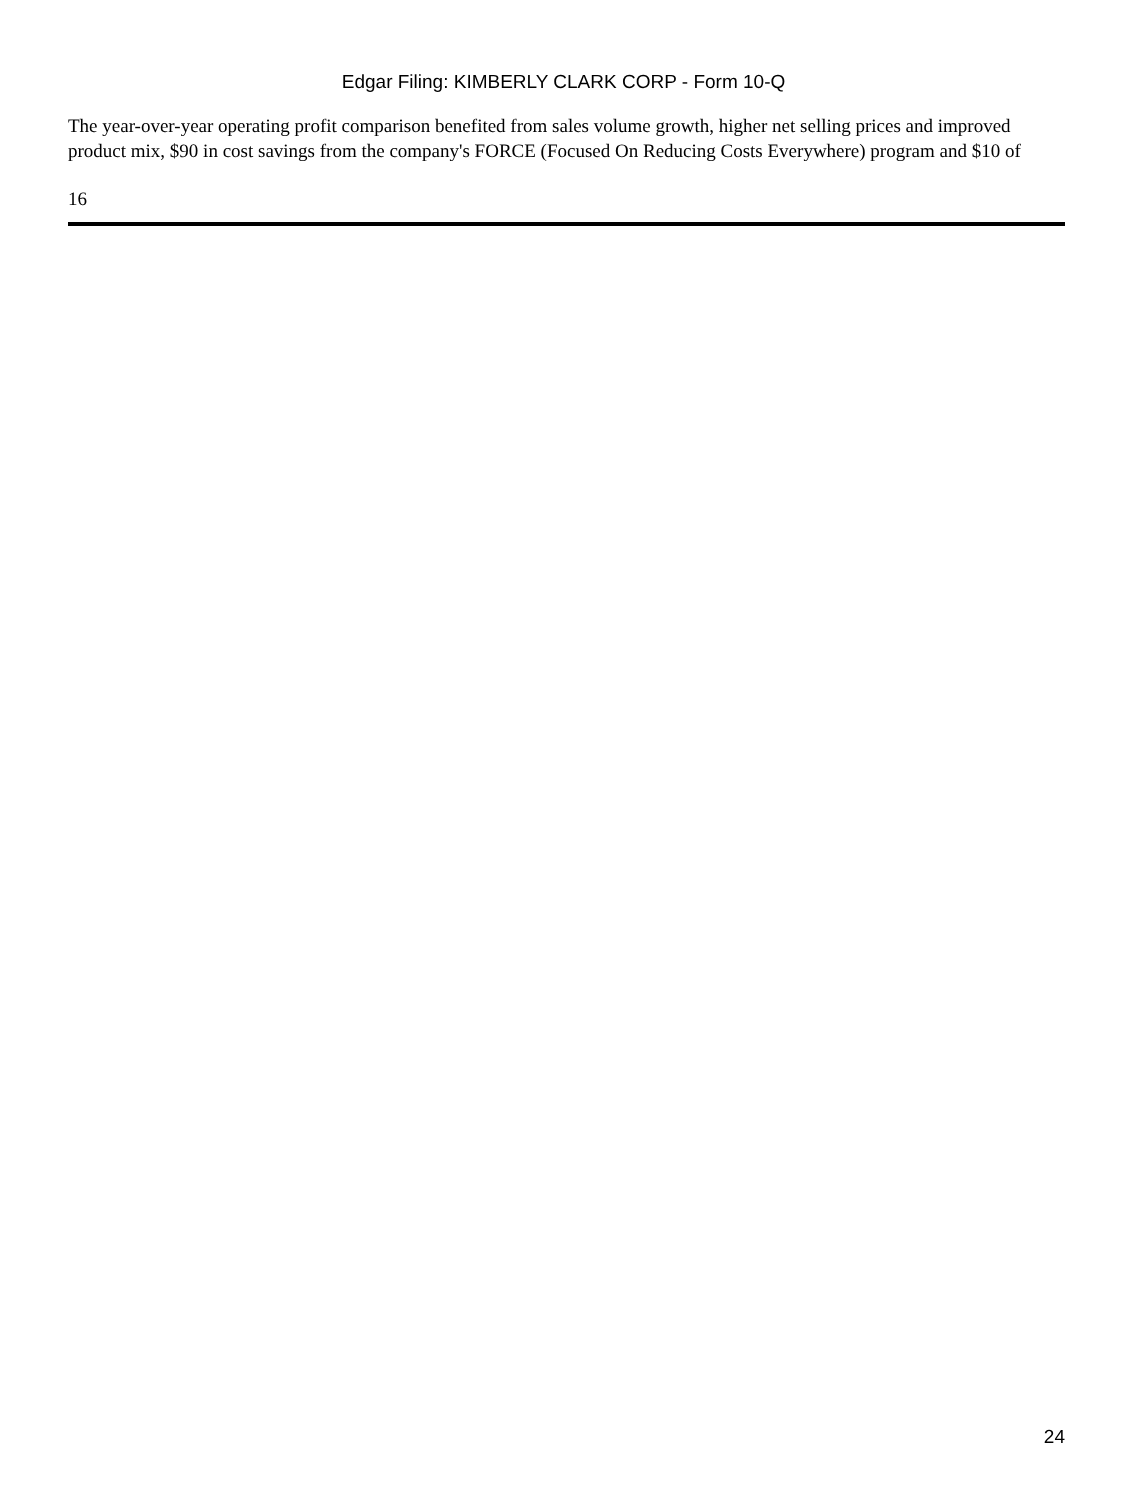Edgar Filing: KIMBERLY CLARK CORP - Form 10-Q
The year-over-year operating profit comparison benefited from sales volume growth, higher net selling prices and improved product mix, $90 in cost savings from the company's FORCE (Focused On Reducing Costs Everywhere) program and $10 of
16
24